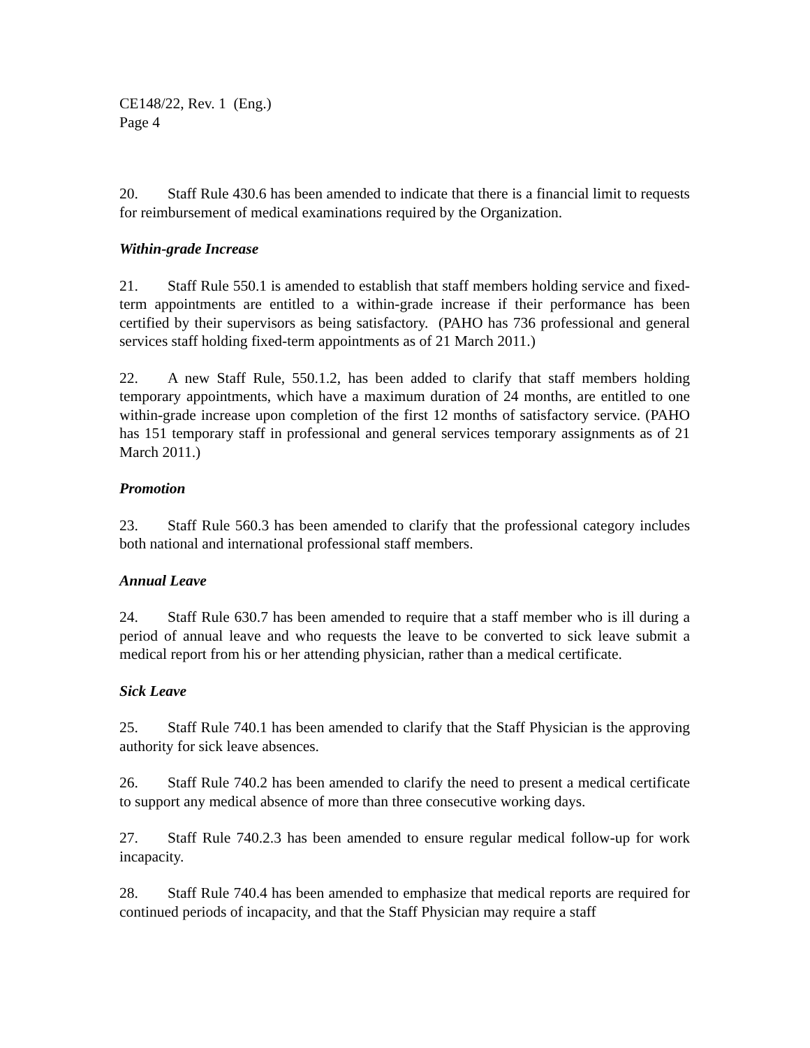CE148/22, Rev. 1 (Eng.)
Page 4
20. Staff Rule 430.6 has been amended to indicate that there is a financial limit to requests for reimbursement of medical examinations required by the Organization.
Within-grade Increase
21. Staff Rule 550.1 is amended to establish that staff members holding service and fixed-term appointments are entitled to a within-grade increase if their performance has been certified by their supervisors as being satisfactory. (PAHO has 736 professional and general services staff holding fixed-term appointments as of 21 March 2011.)
22. A new Staff Rule, 550.1.2, has been added to clarify that staff members holding temporary appointments, which have a maximum duration of 24 months, are entitled to one within-grade increase upon completion of the first 12 months of satisfactory service. (PAHO has 151 temporary staff in professional and general services temporary assignments as of 21 March 2011.)
Promotion
23. Staff Rule 560.3 has been amended to clarify that the professional category includes both national and international professional staff members.
Annual Leave
24. Staff Rule 630.7 has been amended to require that a staff member who is ill during a period of annual leave and who requests the leave to be converted to sick leave submit a medical report from his or her attending physician, rather than a medical certificate.
Sick Leave
25. Staff Rule 740.1 has been amended to clarify that the Staff Physician is the approving authority for sick leave absences.
26. Staff Rule 740.2 has been amended to clarify the need to present a medical certificate to support any medical absence of more than three consecutive working days.
27. Staff Rule 740.2.3 has been amended to ensure regular medical follow-up for work incapacity.
28. Staff Rule 740.4 has been amended to emphasize that medical reports are required for continued periods of incapacity, and that the Staff Physician may require a staff